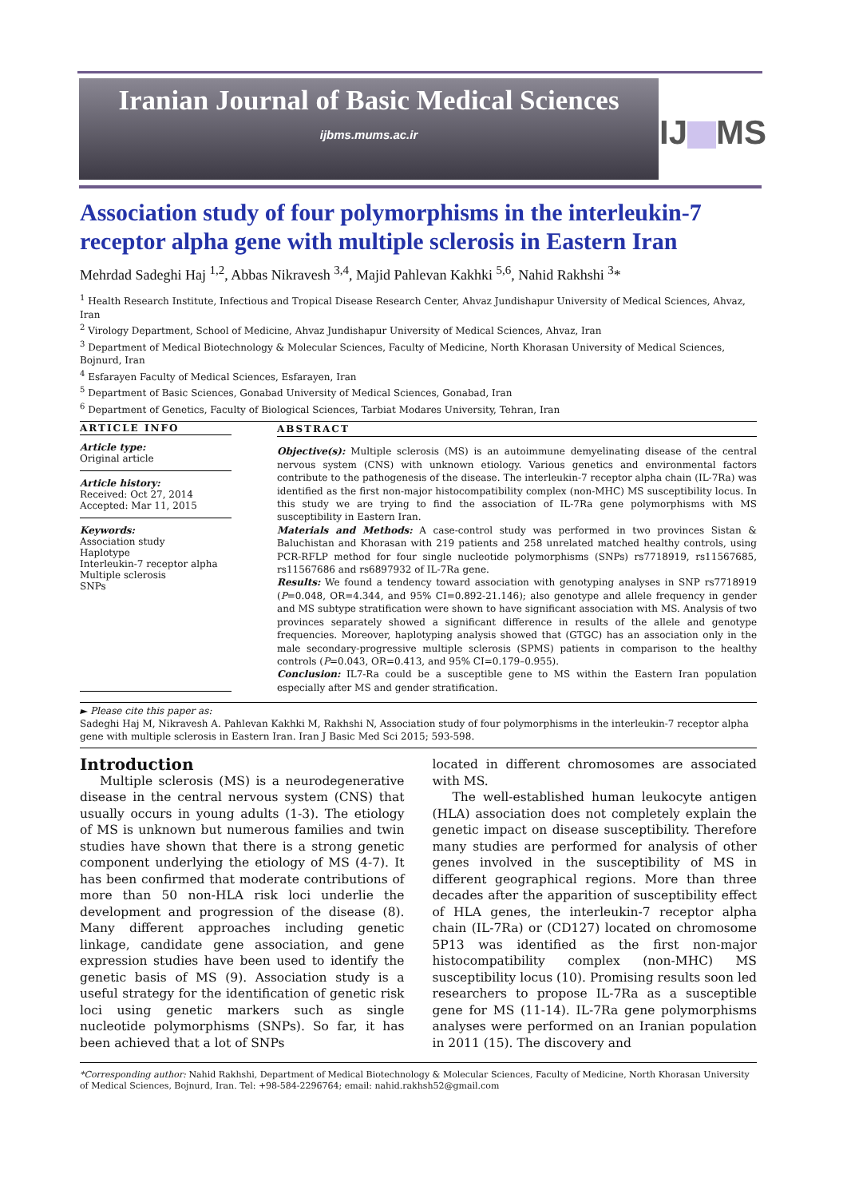Iranian Journal of Basic Medical Sciences
ijbms.mums.ac.ir
IJ MS
Association study of four polymorphisms in the interleukin-7 receptor alpha gene with multiple sclerosis in Eastern Iran
Mehrdad Sadeghi Haj <sup>1,2</sup>, Abbas Nikravesh <sup>3,4</sup>, Majid Pahlevan Kakhki <sup>5,6</sup>, Nahid Rakhshi <sup>3</sup>*
<sup>1</sup> Health Research Institute, Infectious and Tropical Disease Research Center, Ahvaz Jundishapur University of Medical Sciences, Ahvaz, Iran
<sup>2</sup> Virology Department, School of Medicine, Ahvaz Jundishapur University of Medical Sciences, Ahvaz, Iran
<sup>3</sup> Department of Medical Biotechnology & Molecular Sciences, Faculty of Medicine, North Khorasan University of Medical Sciences, Bojnurd, Iran
<sup>4</sup> Esfarayen Faculty of Medical Sciences, Esfarayen, Iran
<sup>5</sup> Department of Basic Sciences, Gonabad University of Medical Sciences, Gonabad, Iran
<sup>6</sup> Department of Genetics, Faculty of Biological Sciences, Tarbiat Modares University, Tehran, Iran
ARTICLE INFO
Article type:
Original article
Article history:
Received: Oct 27, 2014
Accepted: Mar 11, 2015
Keywords:
Association study
Haplotype
Interleukin-7 receptor alpha
Multiple sclerosis
SNPs
ABSTRACT
Objective(s): Multiple sclerosis (MS) is an autoimmune demyelinating disease of the central nervous system (CNS) with unknown etiology. Various genetics and environmental factors contribute to the pathogenesis of the disease. The interleukin-7 receptor alpha chain (IL-7Ra) was identified as the first non-major histocompatibility complex (non-MHC) MS susceptibility locus. In this study we are trying to find the association of IL-7Ra gene polymorphisms with MS susceptibility in Eastern Iran.
Materials and Methods: A case-control study was performed in two provinces Sistan & Baluchistan and Khorasan with 219 patients and 258 unrelated matched healthy controls, using PCR-RFLP method for four single nucleotide polymorphisms (SNPs) rs7718919, rs11567685, rs11567686 and rs6897932 of IL-7Ra gene.
Results: We found a tendency toward association with genotyping analyses in SNP rs7718919 (P=0.048, OR=4.344, and 95% CI=0.892-21.146); also genotype and allele frequency in gender and MS subtype stratification were shown to have significant association with MS. Analysis of two provinces separately showed a significant difference in results of the allele and genotype frequencies. Moreover, haplotyping analysis showed that (GTGC) has an association only in the male secondary-progressive multiple sclerosis (SPMS) patients in comparison to the healthy controls (P=0.043, OR=0.413, and 95% CI=0.179–0.955).
Conclusion: IL7-Ra could be a susceptible gene to MS within the Eastern Iran population especially after MS and gender stratification.
► Please cite this paper as:
Sadeghi Haj M, Nikravesh A. Pahlevan Kakhki M, Rakhshi N, Association study of four polymorphisms in the interleukin-7 receptor alpha gene with multiple sclerosis in Eastern Iran. Iran J Basic Med Sci 2015; 593-598.
Introduction
Multiple sclerosis (MS) is a neurodegenerative disease in the central nervous system (CNS) that usually occurs in young adults (1-3). The etiology of MS is unknown but numerous families and twin studies have shown that there is a strong genetic component underlying the etiology of MS (4-7). It has been confirmed that moderate contributions of more than 50 non-HLA risk loci underlie the development and progression of the disease (8). Many different approaches including genetic linkage, candidate gene association, and gene expression studies have been used to identify the genetic basis of MS (9). Association study is a useful strategy for the identification of genetic risk loci using genetic markers such as single nucleotide polymorphisms (SNPs). So far, it has been achieved that a lot of SNPs
located in different chromosomes are associated with MS.
The well-established human leukocyte antigen (HLA) association does not completely explain the genetic impact on disease susceptibility. Therefore many studies are performed for analysis of other genes involved in the susceptibility of MS in different geographical regions. More than three decades after the apparition of susceptibility effect of HLA genes, the interleukin-7 receptor alpha chain (IL-7Ra) or (CD127) located on chromosome 5P13 was identified as the first non-major histocompatibility complex (non-MHC) MS susceptibility locus (10). Promising results soon led researchers to propose IL-7Ra as a susceptible gene for MS (11-14). IL-7Ra gene polymorphisms analyses were performed on an Iranian population in 2011 (15). The discovery and
*Corresponding author: Nahid Rakhshi, Department of Medical Biotechnology & Molecular Sciences, Faculty of Medicine, North Khorasan University of Medical Sciences, Bojnurd, Iran. Tel: +98-584-2296764; email: nahid.rakhsh52@gmail.com